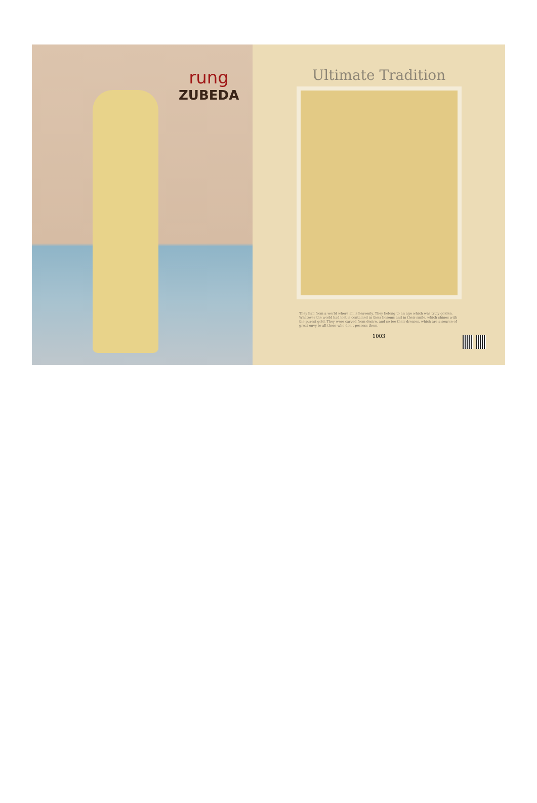rung
ZUBEDA
Ultimate Tradition
They hail from a world where all is heavenly. They belong to an age which was truly golden. Whatever the world had lost is contained in their bosoms and in their smile, which shines with the purest gold. They were carved from desire, and so too their dresses, which are a source of great envy to all those who don't possess them.
1003